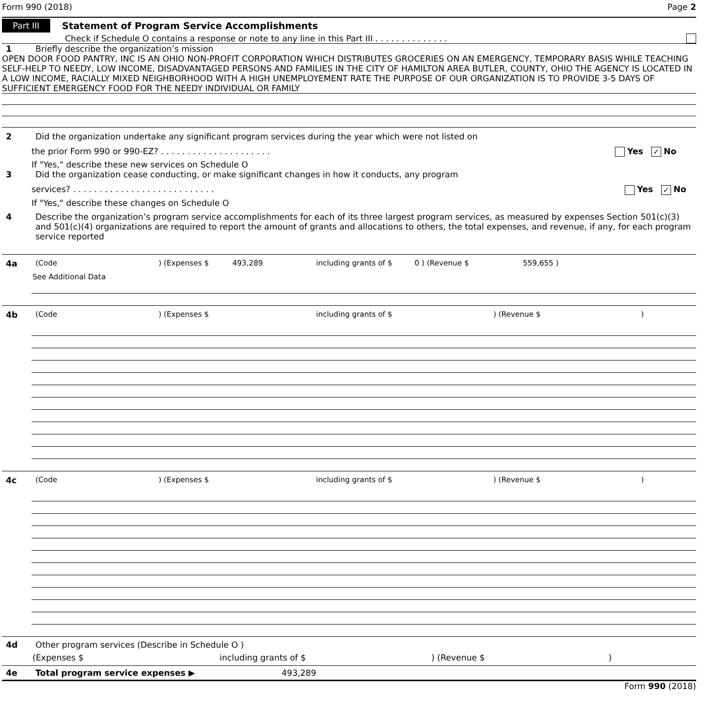Form 990 (2018) Page 2
Part III Statement of Program Service Accomplishments
Check if Schedule O contains a response or note to any line in this Part III . . . . . . . . . . . . . .
1 Briefly describe the organization’s mission
OPEN DOOR FOOD PANTRY, INC IS AN OHIO NON-PROFIT CORPORATION WHICH DISTRIBUTES GROCERIES ON AN EMERGENCY, TEMPORARY BASIS WHILE TEACHING SELF-HELP TO NEEDY, LOW INCOME, DISADVANTAGED PERSONS AND FAMILIES IN THE CITY OF HAMILTON AREA BUTLER, COUNTY, OHIO THE AGENCY IS LOCATED IN A LOW INCOME, RACIALLY MIXED NEIGHBORHOOD WITH A HIGH UNEMPLOYEMENT RATE THE PURPOSE OF OUR ORGANIZATION IS TO PROVIDE 3-5 DAYS OF SUFFICIENT EMERGENCY FOOD FOR THE NEEDY INDIVIDUAL OR FAMILY
2 Did the organization undertake any significant program services during the year which were not listed on
the prior Form 990 or 990-EZ? . . . . . . . . . . . . . . . . . . . . . Yes ✓ No
If "Yes," describe these new services on Schedule O
3 Did the organization cease conducting, or make significant changes in how it conducts, any program
services? . . . . . . . . . . . . . . . . . . . . . . . . . . . Yes ✓ No
If "Yes," describe these changes on Schedule O
4 Describe the organization’s program service accomplishments for each of its three largest program services, as measured by expenses Section 501(c)(3) and 501(c)(4) organizations are required to report the amount of grants and allocations to others, the total expenses, and revenue, if any, for each program service reported
4a (Code) (Expenses $ 493,289 including grants of $ 0 ) (Revenue $ 559,655 )
See Additional Data
4b (Code) (Expenses $ including grants of $) (Revenue $)
4c (Code) (Expenses $ including grants of $) (Revenue $)
4d Other program services (Describe in Schedule O )
(Expenses $ including grants of $) (Revenue $)
4e Total program service expenses ▶ 493,289
Form 990 (2018)